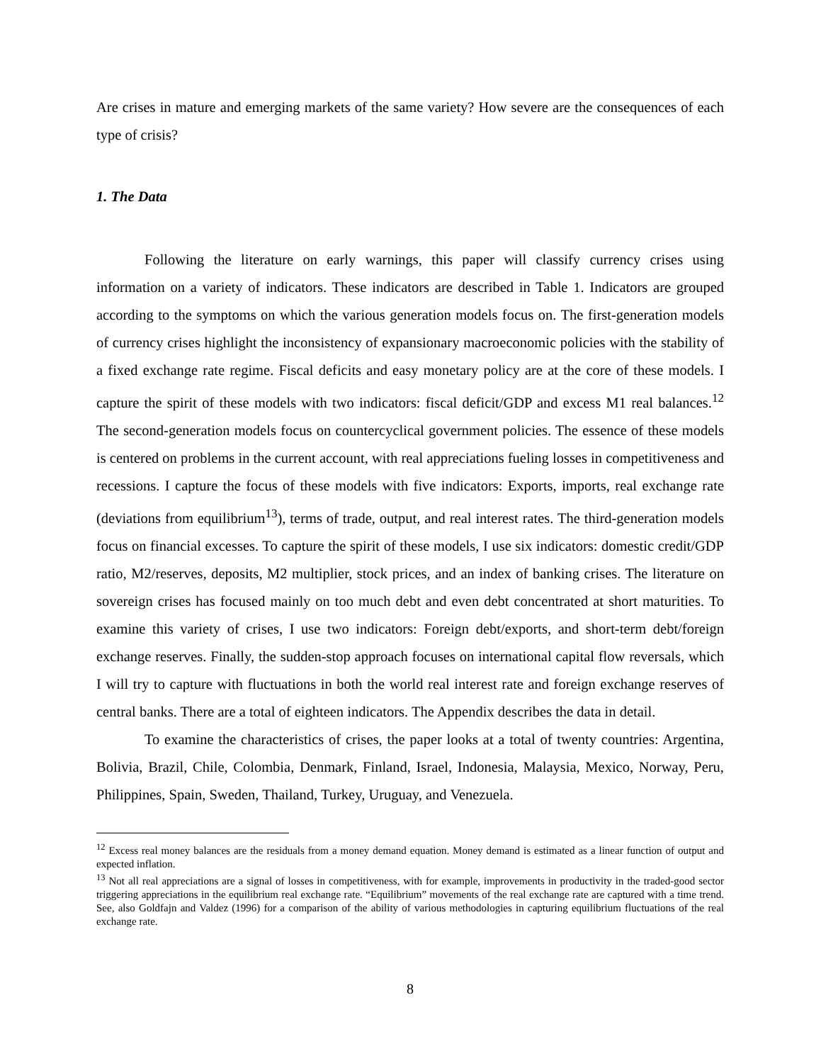Are crises in mature and emerging markets of the same variety? How severe are the consequences of each type of crisis?
1. The Data
Following the literature on early warnings, this paper will classify currency crises using information on a variety of indicators. These indicators are described in Table 1. Indicators are grouped according to the symptoms on which the various generation models focus on. The first-generation models of currency crises highlight the inconsistency of expansionary macroeconomic policies with the stability of a fixed exchange rate regime. Fiscal deficits and easy monetary policy are at the core of these models. I capture the spirit of these models with two indicators: fiscal deficit/GDP and excess M1 real balances.<sup>12</sup> The second-generation models focus on countercyclical government policies. The essence of these models is centered on problems in the current account, with real appreciations fueling losses in competitiveness and recessions. I capture the focus of these models with five indicators: Exports, imports, real exchange rate (deviations from equilibrium<sup>13</sup>), terms of trade, output, and real interest rates. The third-generation models focus on financial excesses. To capture the spirit of these models, I use six indicators: domestic credit/GDP ratio, M2/reserves, deposits, M2 multiplier, stock prices, and an index of banking crises. The literature on sovereign crises has focused mainly on too much debt and even debt concentrated at short maturities. To examine this variety of crises, I use two indicators: Foreign debt/exports, and short-term debt/foreign exchange reserves. Finally, the sudden-stop approach focuses on international capital flow reversals, which I will try to capture with fluctuations in both the world real interest rate and foreign exchange reserves of central banks. There are a total of eighteen indicators. The Appendix describes the data in detail.
To examine the characteristics of crises, the paper looks at a total of twenty countries: Argentina, Bolivia, Brazil, Chile, Colombia, Denmark, Finland, Israel, Indonesia, Malaysia, Mexico, Norway, Peru, Philippines, Spain, Sweden, Thailand, Turkey, Uruguay, and Venezuela.
<sup>12</sup> Excess real money balances are the residuals from a money demand equation. Money demand is estimated as a linear function of output and expected inflation.
<sup>13</sup> Not all real appreciations are a signal of losses in competitiveness, with for example, improvements in productivity in the traded-good sector triggering appreciations in the equilibrium real exchange rate. “Equilibrium” movements of the real exchange rate are captured with a time trend. See, also Goldfajn and Valdez (1996) for a comparison of the ability of various methodologies in capturing equilibrium fluctuations of the real exchange rate.
8